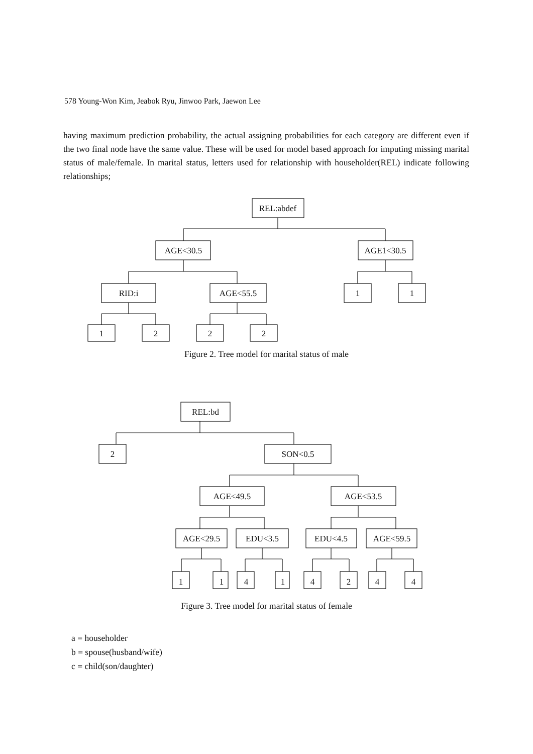578 Young-Won Kim, Jeabok Ryu, Jinwoo Park, Jaewon Lee
having maximum prediction probability, the actual assigning probabilities for each category are different even if the two final node have the same value. These will be used for model based approach for imputing missing marital status of male/female. In marital status, letters used for relationship with householder(REL) indicate following relationships;
REL:abdef
AGE<30.5
AGE1<30.5
RID:i
AGE<55.5
1
1
1
2
2
2
Figure 2. Tree model for marital status of male
REL:bd
2
SON<0.5
AGE<49.5
AGE<53.5
AGE<29.5
EDU<3.5
EDU<4.5
AGE<59.5
1
1
4
1
4
2
4
4
Figure 3. Tree model for marital status of female
a = householder
b = spouse(husband/wife)
c = child(son/daughter)